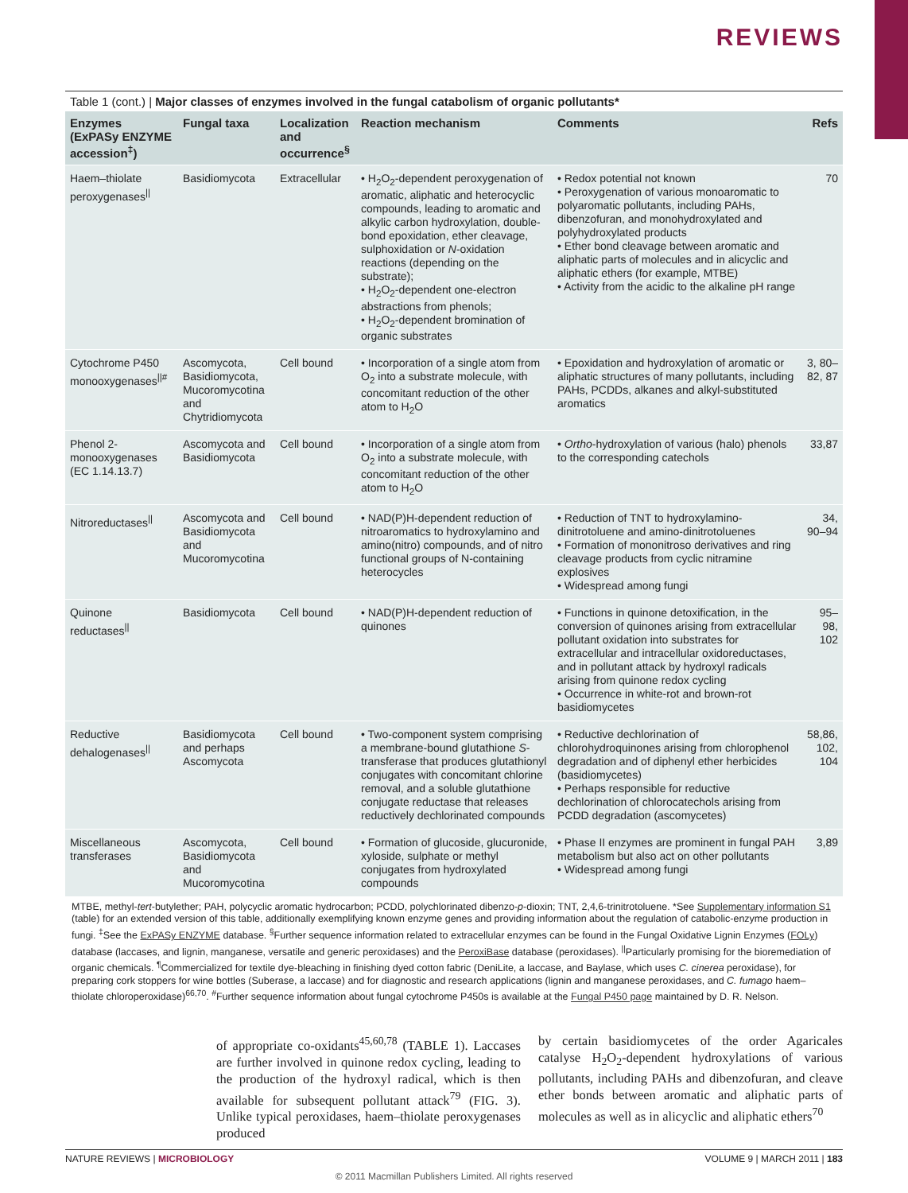REVIEWS
Table 1 (cont.) | Major classes of enzymes involved in the fungal catabolism of organic pollutants*
| Enzymes (ExPASy ENZYME accession<sup>‡</sup>) | Fungal taxa | Localization and occurrence<sup>§</sup> | Reaction mechanism | Comments | Refs |
| --- | --- | --- | --- | --- | --- |
| Haem–thiolate peroxygenases<sup>//</sup> | Basidiomycota | Extracellular | • H<sub>2</sub>O<sub>2</sub>-dependent peroxygenation of aromatic, aliphatic and heterocyclic compounds, leading to aromatic and alkylic carbon hydroxylation, double-bond epoxidation, ether cleavage, sulphoxidation or N -oxidation reactions (depending on the substrate); • H<sub>2</sub>O<sub>2</sub>-dependent one-electron abstractions from phenols; • H<sub>2</sub>O<sub>2</sub>-dependent bromination of organic substrates | • Redox potential not known • Peroxygenation of various monoaromatic to polyaromatic pollutants, including PAHs, dibenzofuran, and monohydroxylated and polyhydroxylated products • Ether bond cleavage between aromatic and aliphatic parts of molecules and in alicyclic and aliphatic ethers (for example, MTBE) • Activity from the acidic to the alkaline pH range | 70 |
| Cytochrome P450 monooxygenases<sup>//#</sup> | Ascomycota, Basidiomycota, Mucoromycotina and Chytridiomycota | Cell bound | • Incorporation of a single atom from O<sub>2</sub> into a substrate molecule, with concomitant reduction of the other atom to H<sub>2</sub>O | • Epoxidation and hydroxylation of aromatic or aliphatic structures of many pollutants, including PAHs, PCDDs, alkanes and alkyl-substituted aromatics | 3, 80–82, 87 |
| Phenol 2-monooxygenases (EC 1.14.13.7) | Ascomycota and Basidiomycota | Cell bound | • Incorporation of a single atom from O<sub>2</sub> into a substrate molecule, with concomitant reduction of the other atom to H<sub>2</sub>O | • Ortho -hydroxylation of various (halo) phenols to the corresponding catechols | 33,87 |
| Nitroreductases<sup>//</sup> | Ascomycota and Basidiomycota and Mucoromycotina | Cell bound | • NAD(P)H-dependent reduction of nitroaromatics to hydroxylamino and amino(nitro) compounds, and of nitro functional groups of N-containing heterocycles | • Reduction of TNT to hydroxylamino-dinitrotoluene and amino-dinitrotoluenes • Formation of mononitroso derivatives and ring cleavage products from cyclic nitramine explosives • Widespread among fungi | 34, 90–94 |
| Quinone reductases<sup>//</sup> | Basidiomycota | Cell bound | • NAD(P)H-dependent reduction of quinones | • Functions in quinone detoxification, in the conversion of quinones arising from extracellular pollutant oxidation into substrates for extracellular and intracellular oxidoreductases, and in pollutant attack by hydroxyl radicals arising from quinone redox cycling • Occurrence in white-rot and brown-rot basidiomycetes | 95–98, 102 |
| Reductive dehalogenases<sup>//</sup> | Basidiomycota and perhaps Ascomycota | Cell bound | • Two-component system comprising a membrane-bound glutathione S -transferase that produces glutathionyl conjugates with concomitant chlorine removal, and a soluble glutathione conjugate reductase that releases reductively dechlorinated compounds | • Reductive dechlorination of chlorohydroquinones arising from chlorophenol degradation and of diphenyl ether herbicides (basidiomycetes) • Perhaps responsible for reductive dechlorination of chlorocatechols arising from PCDD degradation (ascomycetes) | 58,86, 102, 104 |
| Miscellaneous transferases | Ascomycota, Basidiomycota and Mucoromycotina | Cell bound | • Formation of glucoside, glucuronide, xyloside, sulphate or methyl conjugates from hydroxylated compounds | • Phase II enzymes are prominent in fungal PAH metabolism but also act on other pollutants • Widespread among fungi | 3,89 |
MTBE, methyl-tert-butylether; PAH, polycyclic aromatic hydrocarbon; PCDD, polychlorinated dibenzo-p-dioxin; TNT, 2,4,6-trinitrotoluene. *See Supplementary information S1 (table) for an extended version of this table, additionally exemplifying known enzyme genes and providing information about the regulation of catabolic-enzyme production in fungi. <sup>‡</sup>See the ExPASy ENZYME database. <sup>§</sup>Further sequence information related to extracellular enzymes can be found in the Fungal Oxidative Lignin Enzymes (FOLy) database (laccases, and lignin, manganese, versatile and generic peroxidases) and the PeroxiBase database (peroxidases). <sup>||</sup>Particularly promising for the bioremediation of organic chemicals. <sup>¶</sup>Commercialized for textile dye-bleaching in finishing dyed cotton fabric (DeniLite, a laccase, and Baylase, which uses C. cinerea peroxidase), for preparing cork stoppers for wine bottles (Suberase, a laccase) and for diagnostic and research applications (lignin and manganese peroxidases, and C. fumago haem–thiolate chloroperoxidase)<sup>66,70</sup>. <sup>#</sup>Further sequence information about fungal cytochrome P450s is available at the Fungal P450 page maintained by D. R. Nelson.
of appropriate co-oxidants<sup>45,60,78</sup> (TABLE 1). Laccases are further involved in quinone redox cycling, leading to the production of the hydroxyl radical, which is then available for subsequent pollutant attack<sup>79</sup> (FIG. 3). Unlike typical peroxidases, haem–thiolate peroxygenases produced
by certain basidiomycetes of the order Agaricales catalyse H<sub>2</sub>O<sub>2</sub>-dependent hydroxylations of various pollutants, including PAHs and dibenzofuran, and cleave ether bonds between aromatic and aliphatic parts of molecules as well as in alicyclic and aliphatic ethers<sup>70</sup>
NATURE REVIEWS | MICROBIOLOGY VOLUME 9 | MARCH 2011 | 183
© 2011 Macmillan Publishers Limited. All rights reserved